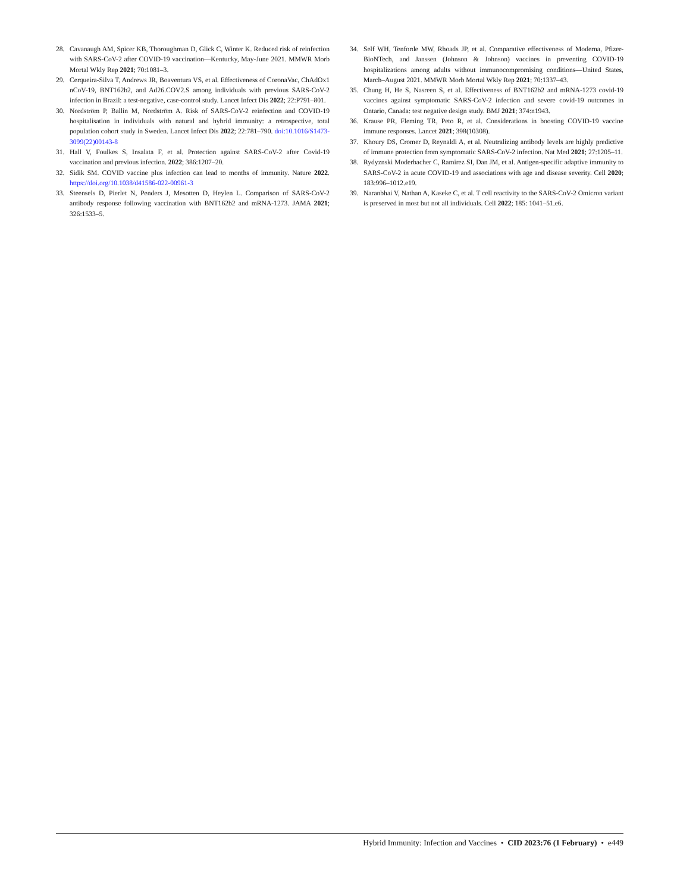28. Cavanaugh AM, Spicer KB, Thoroughman D, Glick C, Winter K. Reduced risk of reinfection with SARS-CoV-2 after COVID-19 vaccination—Kentucky, May-June 2021. MMWR Morb Mortal Wkly Rep 2021; 70:1081–3.
29. Cerqueira-Silva T, Andrews JR, Boaventura VS, et al. Effectiveness of CoronaVac, ChAdOx1 nCoV-19, BNT162b2, and Ad26.COV2.S among individuals with previous SARS-CoV-2 infection in Brazil: a test-negative, case-control study. Lancet Infect Dis 2022; 22:P791–801.
30. Nordström P, Ballin M, Nordström A. Risk of SARS-CoV-2 reinfection and COVID-19 hospitalisation in individuals with natural and hybrid immunity: a retrospective, total population cohort study in Sweden. Lancet Infect Dis 2022; 22:781–790. doi:10.1016/S1473-3099(22)00143-8
31. Hall V, Foulkes S, Insalata F, et al. Protection against SARS-CoV-2 after Covid-19 vaccination and previous infection. 2022; 386:1207–20.
32. Sidik SM. COVID vaccine plus infection can lead to months of immunity. Nature 2022. https://doi.org/10.1038/d41586-022-00961-3
33. Steensels D, Pierlet N, Penders J, Mesotten D, Heylen L. Comparison of SARS-CoV-2 antibody response following vaccination with BNT162b2 and mRNA-1273. JAMA 2021; 326:1533–5.
34. Self WH, Tenforde MW, Rhoads JP, et al. Comparative effectiveness of Moderna, Pfizer-BioNTech, and Janssen (Johnson & Johnson) vaccines in preventing COVID-19 hospitalizations among adults without immunocompromising conditions—United States, March–August 2021. MMWR Morb Mortal Wkly Rep 2021; 70:1337–43.
35. Chung H, He S, Nasreen S, et al. Effectiveness of BNT162b2 and mRNA-1273 covid-19 vaccines against symptomatic SARS-CoV-2 infection and severe covid-19 outcomes in Ontario, Canada: test negative design study. BMJ 2021; 374:n1943.
36. Krause PR, Fleming TR, Peto R, et al. Considerations in boosting COVID-19 vaccine immune responses. Lancet 2021; 398(10308).
37. Khoury DS, Cromer D, Reynaldi A, et al. Neutralizing antibody levels are highly predictive of immune protection from symptomatic SARS-CoV-2 infection. Nat Med 2021; 27:1205–11.
38. Rydyznski Moderbacher C, Ramirez SI, Dan JM, et al. Antigen-specific adaptive immunity to SARS-CoV-2 in acute COVID-19 and associations with age and disease severity. Cell 2020; 183:996–1012.e19.
39. Naranbhai V, Nathan A, Kaseke C, et al. T cell reactivity to the SARS-CoV-2 Omicron variant is preserved in most but not all individuals. Cell 2022; 185: 1041–51.e6.
Hybrid Immunity: Infection and Vaccines • CID 2023:76 (1 February) • e449